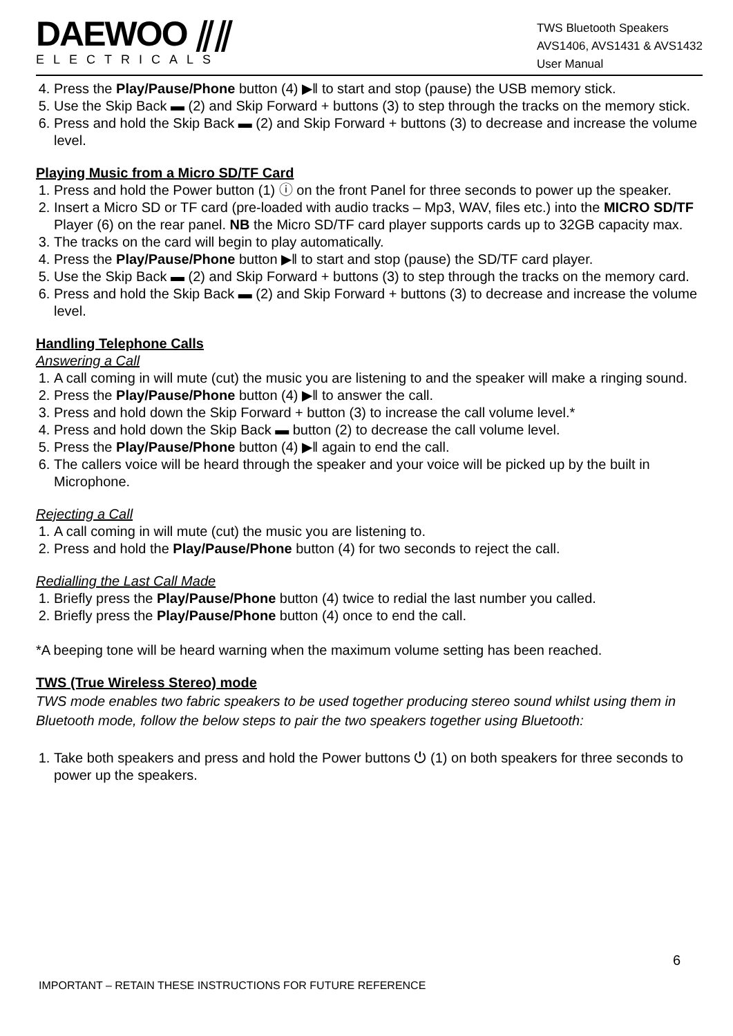DAEWOO ⫽⫽
ELECTRICALS
TWS Bluetooth Speakers
AVS1406, AVS1431 & AVS1432
User Manual
4. Press the Play/Pause/Phone button (4) ▶‖ to start and stop (pause) the USB memory stick.
5. Use the Skip Back ▬ (2) and Skip Forward + buttons (3) to step through the tracks on the memory stick.
6. Press and hold the Skip Back ▬ (2) and Skip Forward + buttons (3) to decrease and increase the volume level.
Playing Music from a Micro SD/TF Card
1. Press and hold the Power button (1) ⓘ on the front Panel for three seconds to power up the speaker.
2. Insert a Micro SD or TF card (pre-loaded with audio tracks – Mp3, WAV, files etc.) into the MICRO SD/TF Player (6) on the rear panel. NB the Micro SD/TF card player supports cards up to 32GB capacity max.
3. The tracks on the card will begin to play automatically.
4. Press the Play/Pause/Phone button ▶‖ to start and stop (pause) the SD/TF card player.
5. Use the Skip Back ▬ (2) and Skip Forward + buttons (3) to step through the tracks on the memory card.
6. Press and hold the Skip Back ▬ (2) and Skip Forward + buttons (3) to decrease and increase the volume level.
Handling Telephone Calls
Answering a Call
1. A call coming in will mute (cut) the music you are listening to and the speaker will make a ringing sound.
2. Press the Play/Pause/Phone button (4) ▶‖ to answer the call.
3. Press and hold down the Skip Forward + button (3) to increase the call volume level.*
4. Press and hold down the Skip Back ▬ button (2) to decrease the call volume level.
5. Press the Play/Pause/Phone button (4) ▶‖ again to end the call.
6. The callers voice will be heard through the speaker and your voice will be picked up by the built in Microphone.
Rejecting a Call
1. A call coming in will mute (cut) the music you are listening to.
2. Press and hold the Play/Pause/Phone button (4) for two seconds to reject the call.
Redialling the Last Call Made
1. Briefly press the Play/Pause/Phone button (4) twice to redial the last number you called.
2. Briefly press the Play/Pause/Phone button (4) once to end the call.
*A beeping tone will be heard warning when the maximum volume setting has been reached.
TWS (True Wireless Stereo) mode
TWS mode enables two fabric speakers to be used together producing stereo sound whilst using them in Bluetooth mode, follow the below steps to pair the two speakers together using Bluetooth:
1. Take both speakers and press and hold the Power buttons ⏻ (1) on both speakers for three seconds to power up the speakers.
6
IMPORTANT – RETAIN THESE INSTRUCTIONS FOR FUTURE REFERENCE